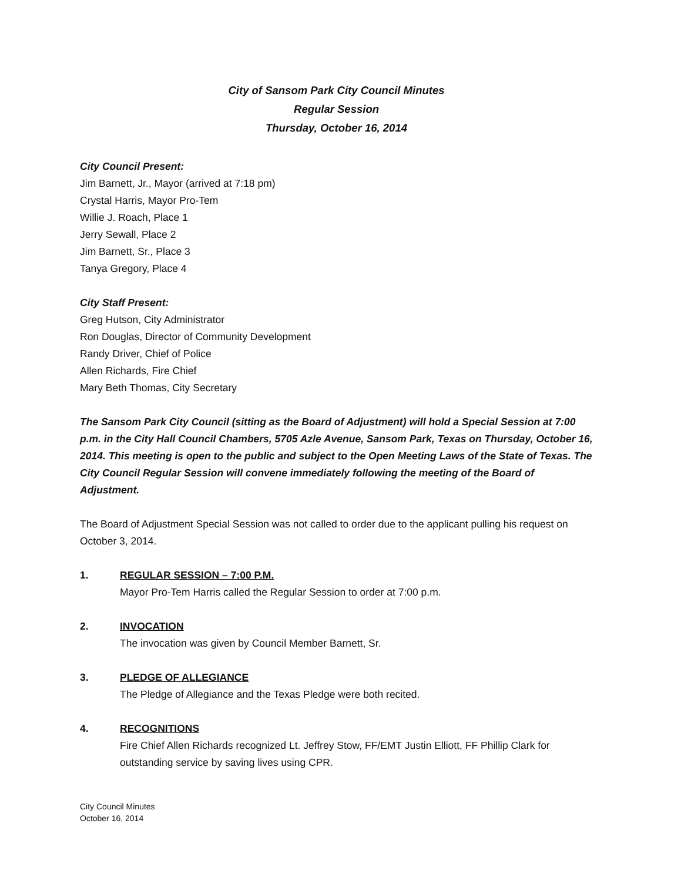City of Sansom Park City Council Minutes
Regular Session
Thursday, October 16, 2014
City Council Present:
Jim Barnett, Jr., Mayor (arrived at 7:18 pm)
Crystal Harris, Mayor Pro-Tem
Willie J. Roach, Place 1
Jerry Sewall, Place 2
Jim Barnett, Sr., Place 3
Tanya Gregory, Place 4
City Staff Present:
Greg Hutson, City Administrator
Ron Douglas, Director of Community Development
Randy Driver, Chief of Police
Allen Richards, Fire Chief
Mary Beth Thomas, City Secretary
The Sansom Park City Council (sitting as the Board of Adjustment) will hold a Special Session at 7:00 p.m. in the City Hall Council Chambers, 5705 Azle Avenue, Sansom Park, Texas on Thursday, October 16, 2014. This meeting is open to the public and subject to the Open Meeting Laws of the State of Texas. The City Council Regular Session will convene immediately following the meeting of the Board of Adjustment.
The Board of Adjustment Special Session was not called to order due to the applicant pulling his request on October 3, 2014.
1. REGULAR SESSION – 7:00 P.M.
Mayor Pro-Tem Harris called the Regular Session to order at 7:00 p.m.
2. INVOCATION
The invocation was given by Council Member Barnett, Sr.
3. PLEDGE OF ALLEGIANCE
The Pledge of Allegiance and the Texas Pledge were both recited.
4. RECOGNITIONS
Fire Chief Allen Richards recognized Lt. Jeffrey Stow, FF/EMT Justin Elliott, FF Phillip Clark for outstanding service by saving lives using CPR.
City Council Minutes
October 16, 2014